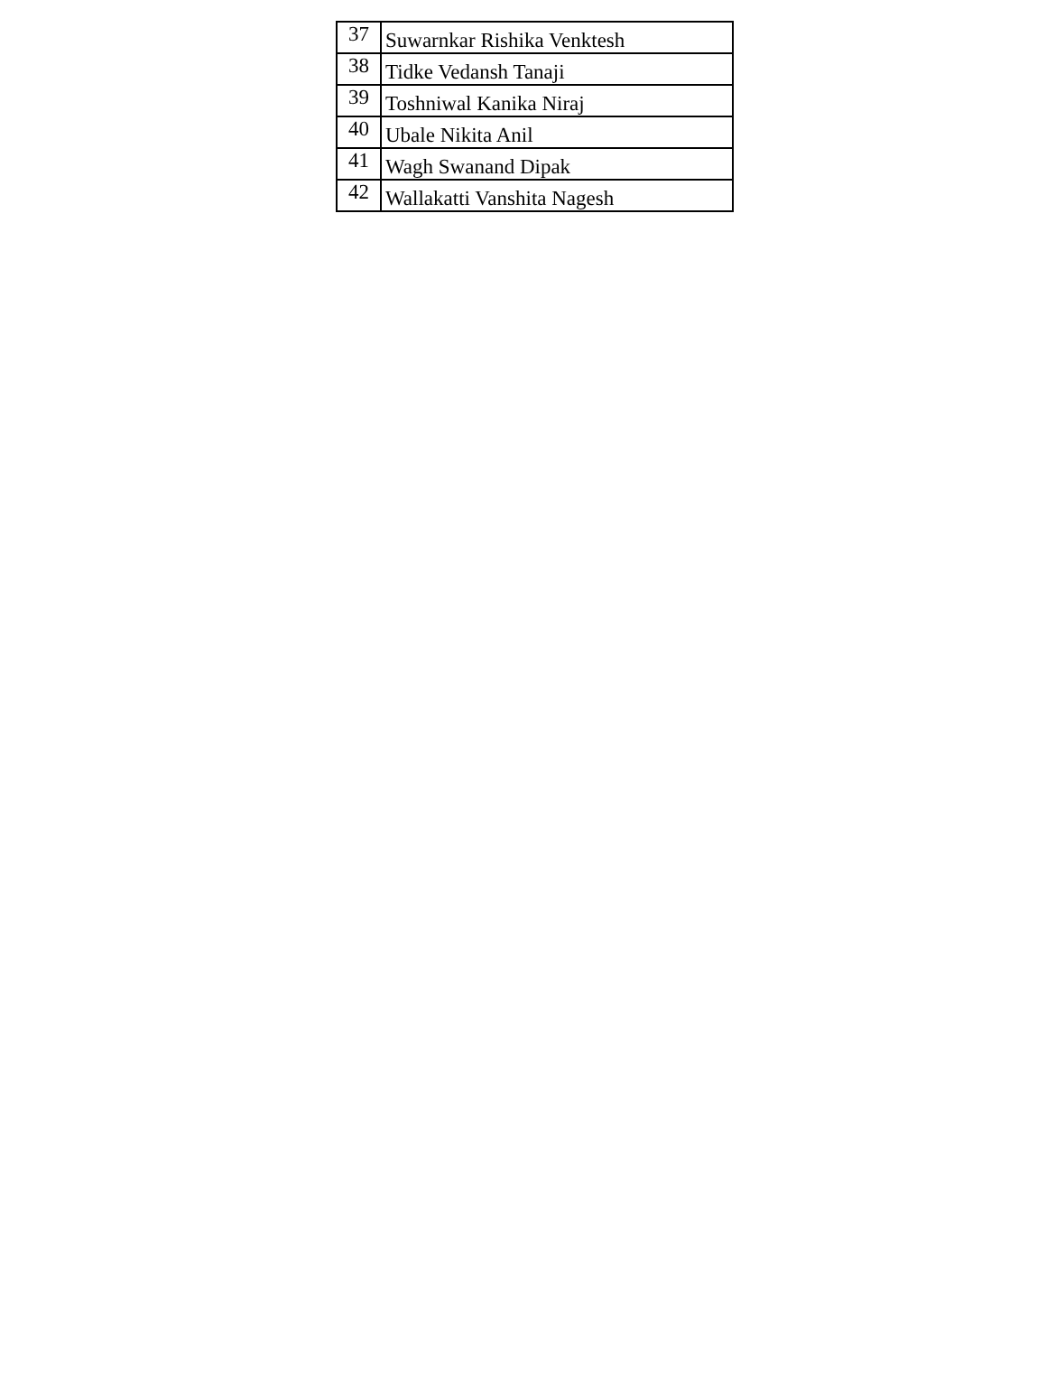| 37 | Suwarnkar Rishika Venktesh |
| 38 | Tidke Vedansh Tanaji |
| 39 | Toshniwal Kanika Niraj |
| 40 | Ubale Nikita Anil |
| 41 | Wagh Swanand Dipak |
| 42 | Wallakatti Vanshita Nagesh |